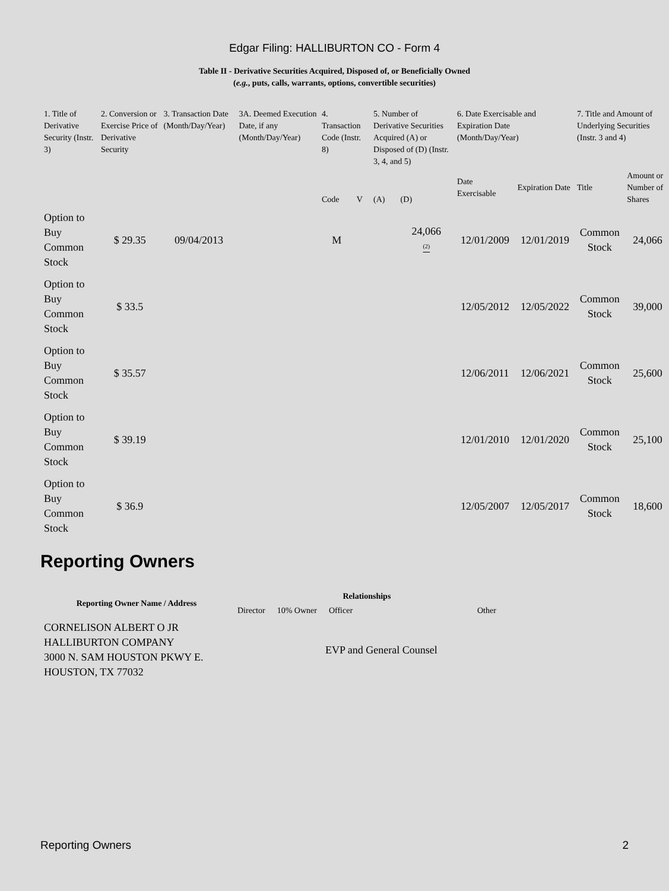Edgar Filing: HALLIBURTON CO - Form 4
Table II - Derivative Securities Acquired, Disposed of, or Beneficially Owned
(e.g., puts, calls, warrants, options, convertible securities)
| 1. Title of Derivative Security (Instr. 3) | 2. Conversion or Exercise Price of Derivative Security | 3. Transaction Date (Month/Day/Year) | 3A. Deemed Execution Date, if any (Month/Day/Year) | 4. Transaction Code (Instr. 8) | | 5. Number of Derivative Securities Acquired (A) or Disposed of (D) (Instr. 3, 4, and 5) | | 6. Date Exercisable and Expiration Date (Month/Day/Year) | | 7. Title and Amount of Underlying Securities (Instr. 3 and 4) | |
| --- | --- | --- | --- | --- | --- | --- | --- | --- | --- | --- | --- |
| | | | | Code | V | (A) | (D) | Date Exercisable | Expiration Date | Title | Amount or Number of Shares |
| Option to Buy Common Stock | $ 29.35 | 09/04/2013 | | M | | | 24,066 <sup>(2)</sup> | 12/01/2009 | 12/01/2019 | Common Stock | 24,066 |
| Option to Buy Common Stock | $ 33.5 | | | | | | | 12/05/2012 | 12/05/2022 | Common Stock | 39,000 |
| Option to Buy Common Stock | $ 35.57 | | | | | | | 12/06/2011 | 12/06/2021 | Common Stock | 25,600 |
| Option to Buy Common Stock | $ 39.19 | | | | | | | 12/01/2010 | 12/01/2020 | Common Stock | 25,100 |
| Option to Buy Common Stock | $ 36.9 | | | | | | | 12/05/2007 | 12/05/2017 | Common Stock | 18,600 |
Reporting Owners
| Reporting Owner Name / Address | Relationships | | | |
| --- | --- | --- | --- | --- |
| | Director | 10% Owner | Officer | Other |
| CORNELISON ALBERT O JR HALLIBURTON COMPANY 3000 N. SAM HOUSTON PKWY E. HOUSTON, TX 77032 | | | EVP and General Counsel | |
Reporting Owners 2